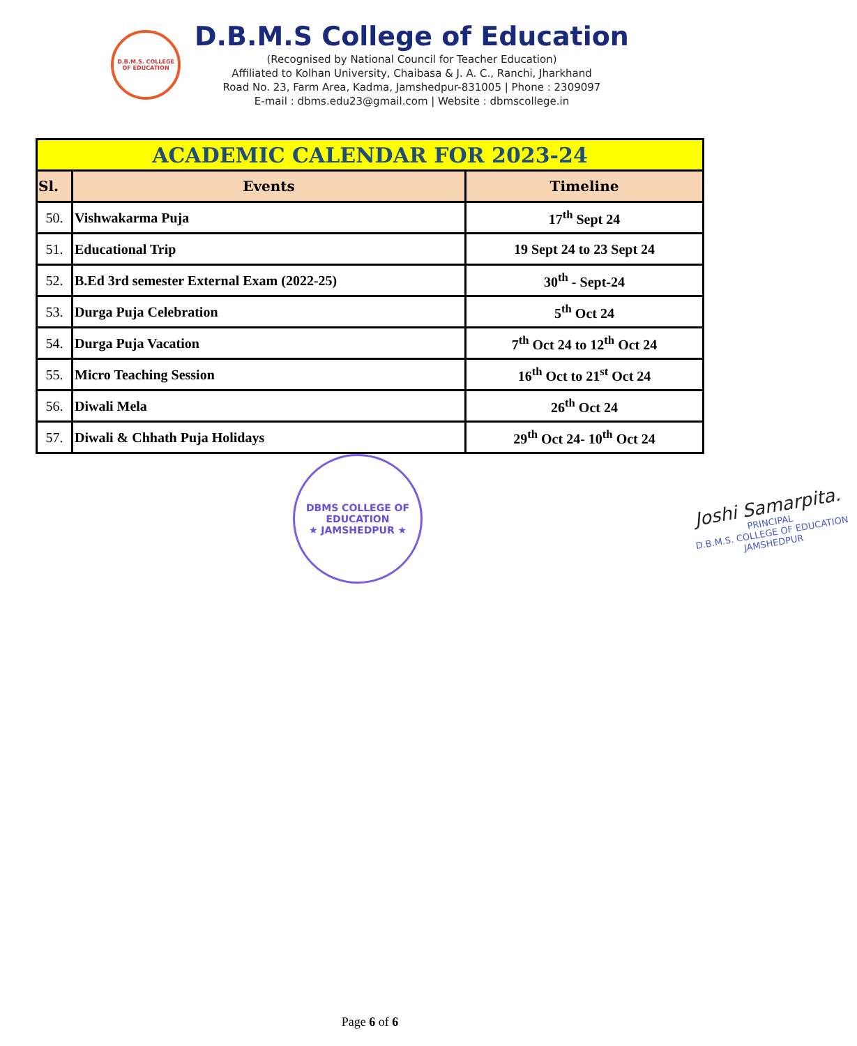D.B.M.S. COLLEGE OF EDUCATION
D.B.M.S College of Education
(Recognised by National Council for Teacher Education)
Affiliated to Kolhan University, Chaibasa & J. A. C., Ranchi, Jharkhand
Road No. 23, Farm Area, Kadma, Jamshedpur-831005 | Phone : 2309097
E-mail : dbms.edu23@gmail.com | Website : dbmscollege.in
| ACADEMIC CALENDAR FOR 2023-24 | | |
| Sl. | Events | Timeline |
| 50. | Vishwakarma Puja | 17<sup>th</sup> Sept 24 |
| 51. | Educational Trip | 19 Sept 24 to 23 Sept 24 |
| 52. | B.Ed 3rd semester External Exam (2022-25) | 30<sup>th</sup> - Sept-24 |
| 53. | Durga Puja Celebration | 5<sup>th</sup> Oct 24 |
| 54. | Durga Puja Vacation | 7<sup>th</sup> Oct 24 to 12<sup>th</sup> Oct 24 |
| 55. | Micro Teaching Session | 16<sup>th</sup> Oct to 21<sup>st</sup> Oct 24 |
| 56. | Diwali Mela | 26<sup>th</sup> Oct 24 |
| 57. | Diwali & Chhath Puja Holidays | 29<sup>th</sup> Oct 24- 10<sup>th</sup> Oct 24 |
DBMS COLLEGE OF EDUCATION
★ JAMSHEDPUR ★
Joshi Samarpita.
PRINCIPAL
D.B.M.S. COLLEGE OF EDUCATION
JAMSHEDPUR
Page 6 of 6